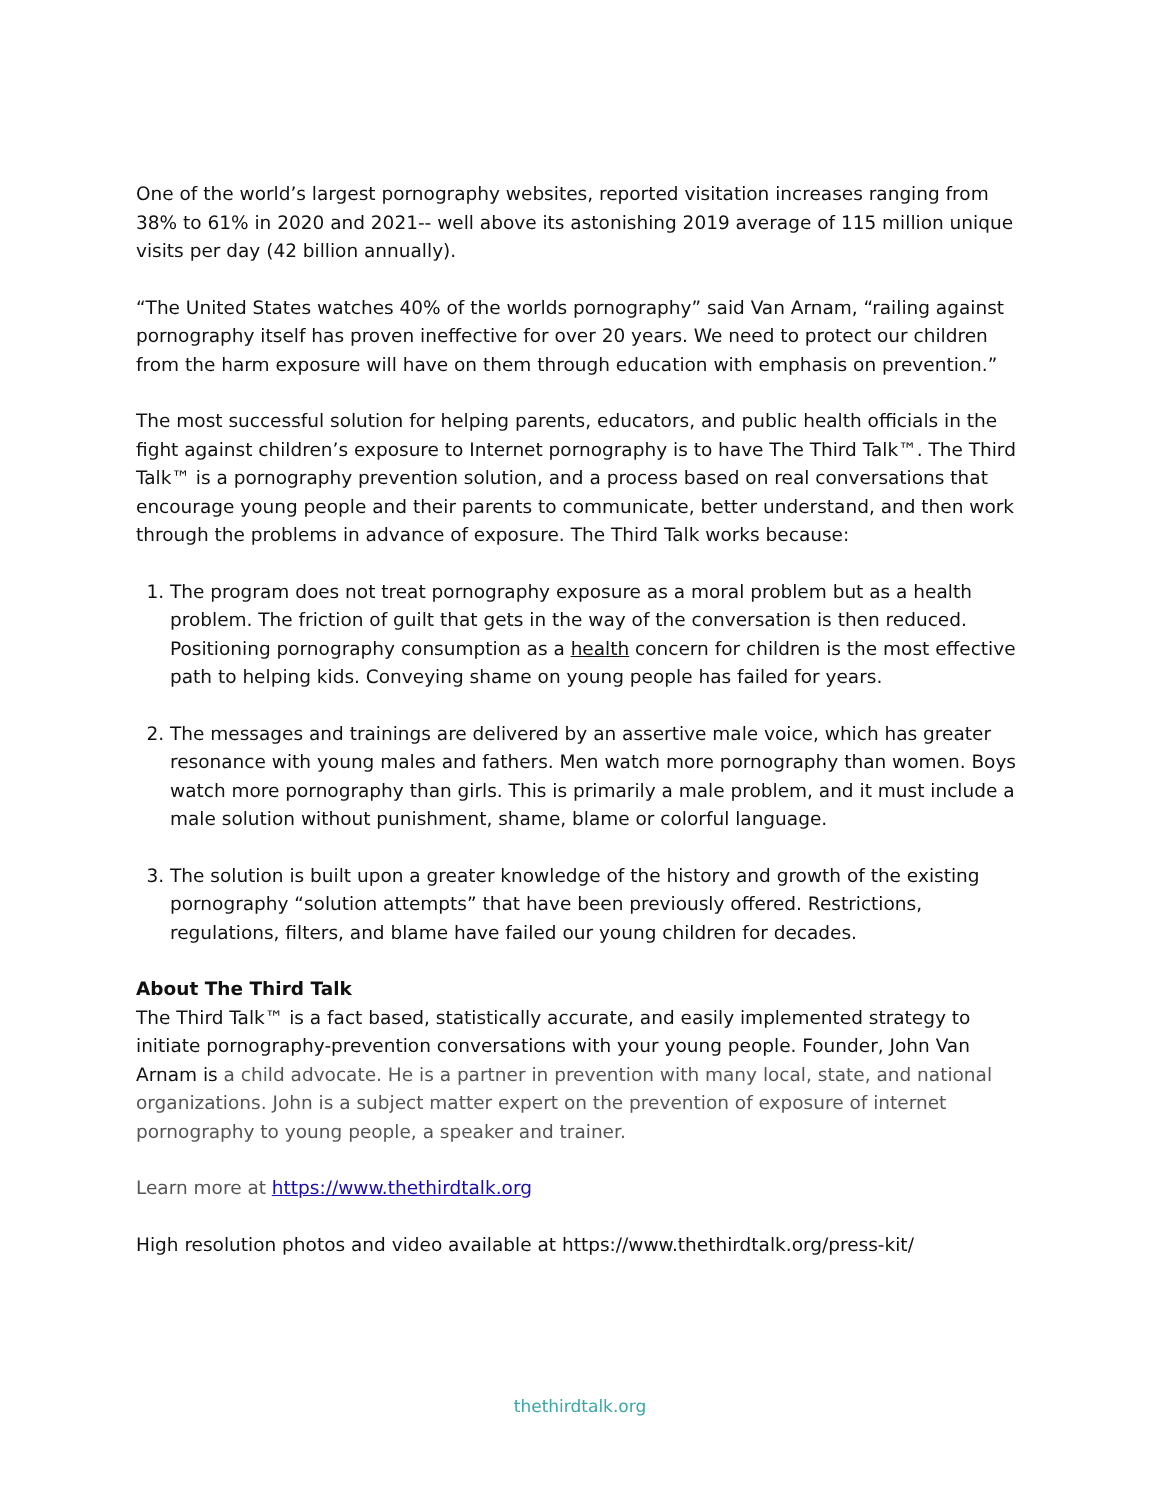One of the world’s largest pornography websites, reported visitation increases ranging from 38% to 61% in 2020 and 2021-- well above its astonishing 2019 average of 115 million unique visits per day (42 billion annually).
“The United States watches 40% of the worlds pornography” said Van Arnam, “railing against pornography itself has proven ineffective for over 20 years. We need to protect our children from the harm exposure will have on them through education with emphasis on prevention.”
The most successful solution for helping parents, educators, and public health officials in the fight against children’s exposure to Internet pornography is to have The Third Talk™. The Third Talk™ is a pornography prevention solution, and a process based on real conversations that encourage young people and their parents to communicate, better understand, and then work through the problems in advance of exposure. The Third Talk works because:
1. The program does not treat pornography exposure as a moral problem but as a health problem. The friction of guilt that gets in the way of the conversation is then reduced. Positioning pornography consumption as a health concern for children is the most effective path to helping kids. Conveying shame on young people has failed for years.
2. The messages and trainings are delivered by an assertive male voice, which has greater resonance with young males and fathers. Men watch more pornography than women. Boys watch more pornography than girls. This is primarily a male problem, and it must include a male solution without punishment, shame, blame or colorful language.
3. The solution is built upon a greater knowledge of the history and growth of the existing pornography “solution attempts” that have been previously offered. Restrictions, regulations, filters, and blame have failed our young children for decades.
About The Third Talk
The Third Talk™ is a fact based, statistically accurate, and easily implemented strategy to initiate pornography-prevention conversations with your young people. Founder, John Van Arnam is a child advocate. He is a partner in prevention with many local, state, and national organizations. John is a subject matter expert on the prevention of exposure of internet pornography to young people, a speaker and trainer.
Learn more at https://www.thethirdtalk.org
High resolution photos and video available at https://www.thethirdtalk.org/press-kit/
thethirdtalk.org